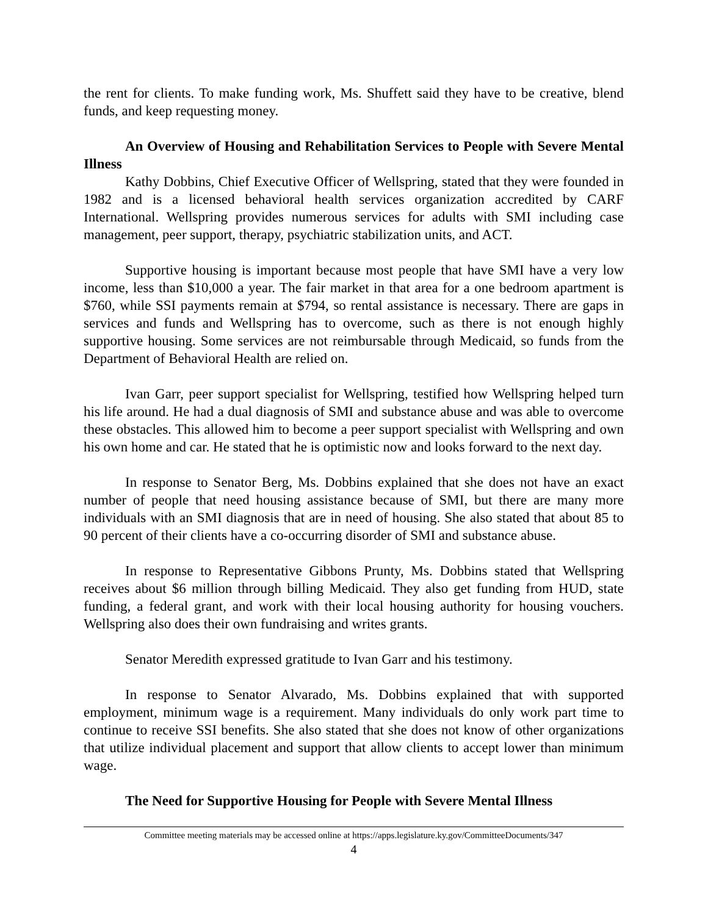the rent for clients. To make funding work, Ms. Shuffett said they have to be creative, blend funds, and keep requesting money.
An Overview of Housing and Rehabilitation Services to People with Severe Mental Illness
Kathy Dobbins, Chief Executive Officer of Wellspring, stated that they were founded in 1982 and is a licensed behavioral health services organization accredited by CARF International. Wellspring provides numerous services for adults with SMI including case management, peer support, therapy, psychiatric stabilization units, and ACT.
Supportive housing is important because most people that have SMI have a very low income, less than $10,000 a year. The fair market in that area for a one bedroom apartment is $760, while SSI payments remain at $794, so rental assistance is necessary. There are gaps in services and funds and Wellspring has to overcome, such as there is not enough highly supportive housing. Some services are not reimbursable through Medicaid, so funds from the Department of Behavioral Health are relied on.
Ivan Garr, peer support specialist for Wellspring, testified how Wellspring helped turn his life around. He had a dual diagnosis of SMI and substance abuse and was able to overcome these obstacles. This allowed him to become a peer support specialist with Wellspring and own his own home and car. He stated that he is optimistic now and looks forward to the next day.
In response to Senator Berg, Ms. Dobbins explained that she does not have an exact number of people that need housing assistance because of SMI, but there are many more individuals with an SMI diagnosis that are in need of housing. She also stated that about 85 to 90 percent of their clients have a co-occurring disorder of SMI and substance abuse.
In response to Representative Gibbons Prunty, Ms. Dobbins stated that Wellspring receives about $6 million through billing Medicaid. They also get funding from HUD, state funding, a federal grant, and work with their local housing authority for housing vouchers. Wellspring also does their own fundraising and writes grants.
Senator Meredith expressed gratitude to Ivan Garr and his testimony.
In response to Senator Alvarado, Ms. Dobbins explained that with supported employment, minimum wage is a requirement. Many individuals do only work part time to continue to receive SSI benefits. She also stated that she does not know of other organizations that utilize individual placement and support that allow clients to accept lower than minimum wage.
The Need for Supportive Housing for People with Severe Mental Illness
Committee meeting materials may be accessed online at https://apps.legislature.ky.gov/CommitteeDocuments/347
4